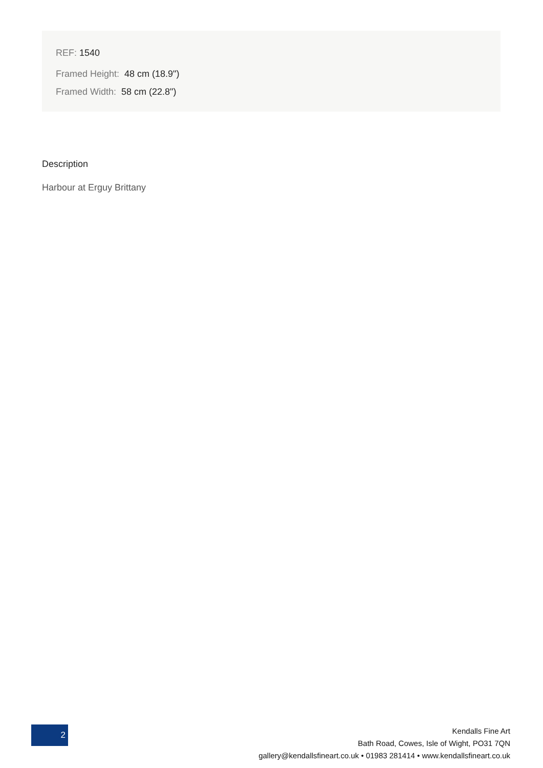REF: 1540
Framed Height: 48 cm (18.9")
Framed Width: 58 cm (22.8")
Description
Harbour at Erguy Brittany
2
Kendalls Fine Art
Bath Road, Cowes, Isle of Wight, PO31 7QN
gallery@kendallsfineart.co.uk • 01983 281414 • www.kendallsfineart.co.uk